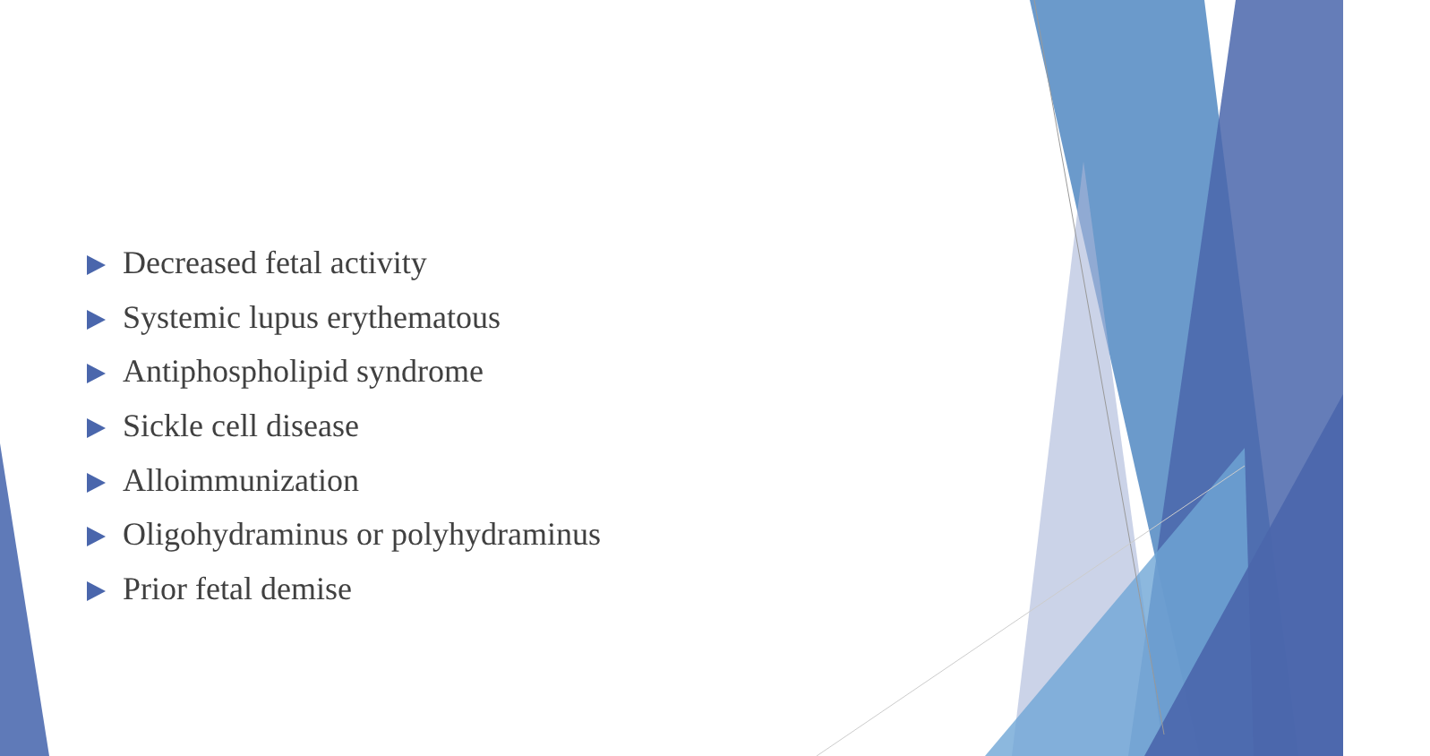Decreased fetal activity
Systemic lupus erythematous
Antiphospholipid syndrome
Sickle cell disease
Alloimmunization
Oligohydraminus or polyhydraminus
Prior fetal demise